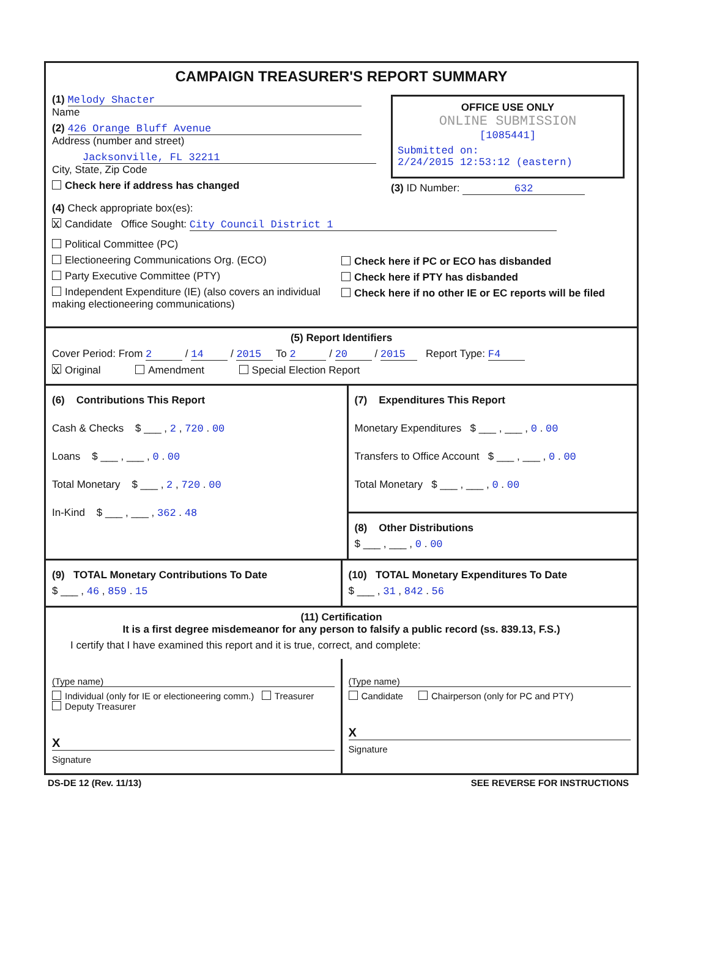CAMPAIGN TREASURER'S REPORT SUMMARY
(1) Melody Shacter
Name
(2) 426 Orange Bluff Avenue
Address (number and street)
Jacksonville, FL 32211
City, State, Zip Code
Check here if address has changed
OFFICE USE ONLY
ONLINE SUBMISSION
[1085441]
Submitted on:
2/24/2015 12:53:12 (eastern)
(3) ID Number: 632
(4) Check appropriate box(es):
X Candidate Office Sought: City Council District 1
Political Committee (PC)
Electioneering Communications Org. (ECO)
Party Executive Committee (PTY)
Independent Expenditure (IE) (also covers an individual making electioneering communications)
Check here if PC or ECO has disbanded
Check here if PTY has disbanded
Check here if no other IE or EC reports will be filed
(5) Report Identifiers
Cover Period: From 2 / 14 / 2015 To 2 / 20 / 2015 Report Type: F4
X Original Amendment Special Election Report
(6) Contributions This Report
Cash & Checks $ ___ , 2 , 720 . 00
Loans $ ___ , ___ , 0 . 00
Total Monetary $ ___ , 2 , 720 . 00
In-Kind $ ___ , ___ , 362 . 48
(7) Expenditures This Report
Monetary Expenditures $ ___ , ___ , 0 . 00
Transfers to Office Account $ ___ , ___ , 0 . 00
Total Monetary $ ___ , ___ , 0 . 00
(8) Other Distributions
$ ___ , ___ , 0 . 00
(9) TOTAL Monetary Contributions To Date
$ ___ , 46 , 859 . 15
(10) TOTAL Monetary Expenditures To Date
$ ___ , 31 , 842 . 56
(11) Certification
It is a first degree misdemeanor for any person to falsify a public record (ss. 839.13, F.S.)
I certify that I have examined this report and it is true, correct, and complete:
(Type name)
Individual (only for IE or electioneering comm.) Treasurer Deputy Treasurer
X
Signature
(Type name)
Candidate Chairperson (only for PC and PTY)
X
Signature
DS-DE 12 (Rev. 11/13) SEE REVERSE FOR INSTRUCTIONS